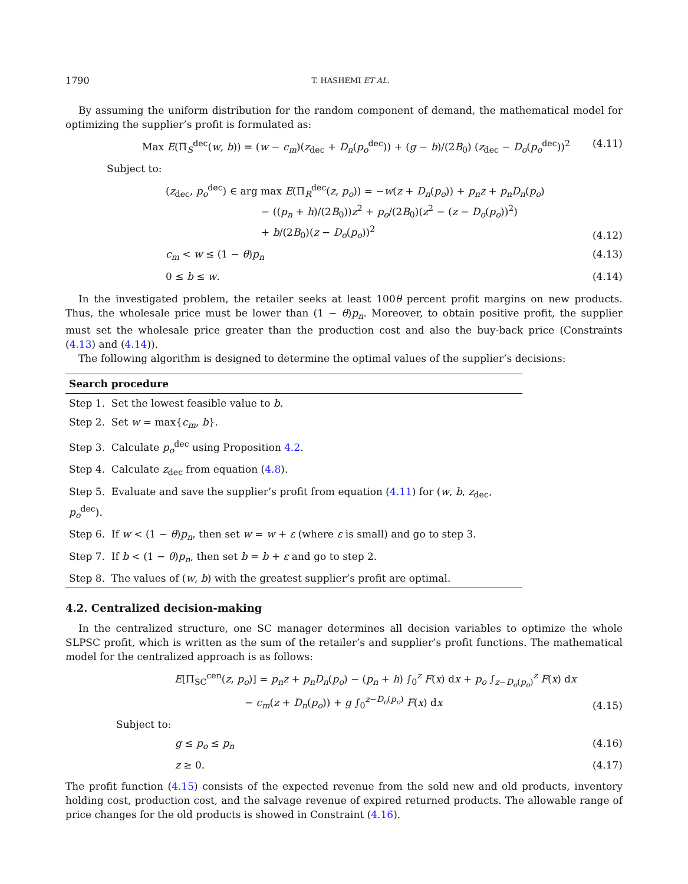1790 T. HASHEMI ET AL.
By assuming the uniform distribution for the random component of demand, the mathematical model for optimizing the supplier’s profit is formulated as:
Max E(Π<sub>S</sub><sup>dec</sup>(w, b)) = (w − c<sub>m</sub>)(z<sub>dec</sub> + D<sub>n</sub>(p<sub>o</sub><sup>dec</sup>)) + (g − b)/(2B<sub>0</sub>) (z<sub>dec</sub> − D<sub>o</sub>(p<sub>o</sub><sup>dec</sup>))<sup>2</sup> (4.11)
Subject to:
(z<sub>dec</sub>, p<sub>o</sub><sup>dec</sup>) ∈ arg max E(Π<sub>R</sub><sup>dec</sup>(z, p<sub>o</sub>)) = −w(z + D<sub>n</sub>(p<sub>o</sub>)) + p<sub>n</sub>z + p<sub>n</sub>D<sub>n</sub>(p<sub>o</sub>)
− ((p<sub>n</sub> + h)/(2B<sub>0</sub>))z<sup>2</sup> + p<sub>o</sub>/(2B<sub>0</sub>)(z<sup>2</sup> − (z − D<sub>o</sub>(p<sub>o</sub>))<sup>2</sup>)
+ b/(2B<sub>0</sub>)(z − D<sub>o</sub>(p<sub>o</sub>))<sup>2</sup> (4.12)
c<sub>m</sub> < w ≤ (1 − θ)p<sub>n</sub> (4.13)
0 ≤ b ≤ w. (4.14)
In the investigated problem, the retailer seeks at least 100θ percent profit margins on new products. Thus, the wholesale price must be lower than (1 − θ)p<sub>n</sub>. Moreover, to obtain positive profit, the supplier must set the wholesale price greater than the production cost and also the buy-back price (Constraints (4.13) and (4.14)).
The following algorithm is designed to determine the optimal values of the supplier’s decisions:
| Search procedure |
| --- |
| Step 1. Set the lowest feasible value to b . |
| Step 2. Set w = max{ c<sub>m</sub> , b }. |
| Step 3. Calculate p<sub>o</sub><sup>dec</sup> using Proposition 4.2 . |
| Step 4. Calculate z<sub>dec</sub> from equation ( 4.8 ). |
| Step 5. Evaluate and save the supplier’s profit from equation ( 4.11 ) for ( w , b , z<sub>dec</sub>, p<sub>o</sub><sup>dec</sup>). |
| Step 6. If w < (1 − θ ) p<sub>n</sub> , then set w = w + ε (where ε is small) and go to step 3. |
| Step 7. If b < (1 − θ ) p<sub>n</sub> , then set b = b + ε and go to step 2. |
| Step 8. The values of ( w , b ) with the greatest supplier’s profit are optimal. |
4.2. Centralized decision-making
In the centralized structure, one SC manager determines all decision variables to optimize the whole SLPSC profit, which is written as the sum of the retailer’s and supplier’s profit functions. The mathematical model for the centralized approach is as follows:
E[Π<sub>SC</sub><sup>cen</sup>(z, p<sub>o</sub>)] = p<sub>n</sub>z + p<sub>n</sub>D<sub>n</sub>(p<sub>o</sub>) − (p<sub>n</sub> + h) ∫<sub>0</sub><sup>z</sup> F(x) dx + p<sub>o</sub> ∫<sub>z−D<sub>o</sub>(p<sub>o</sub>)</sub><sup>z</sup> F(x) dx
− c<sub>m</sub>(z + D<sub>n</sub>(p<sub>o</sub>)) + g ∫<sub>0</sub><sup>z−D<sub>o</sub>(p<sub>o</sub>)</sup> F(x) dx (4.15)
Subject to:
g ≤ p<sub>o</sub> ≤ p<sub>n</sub> (4.16)
z ≥ 0. (4.17)
The profit function (4.15) consists of the expected revenue from the sold new and old products, inventory holding cost, production cost, and the salvage revenue of expired returned products. The allowable range of price changes for the old products is showed in Constraint (4.16).